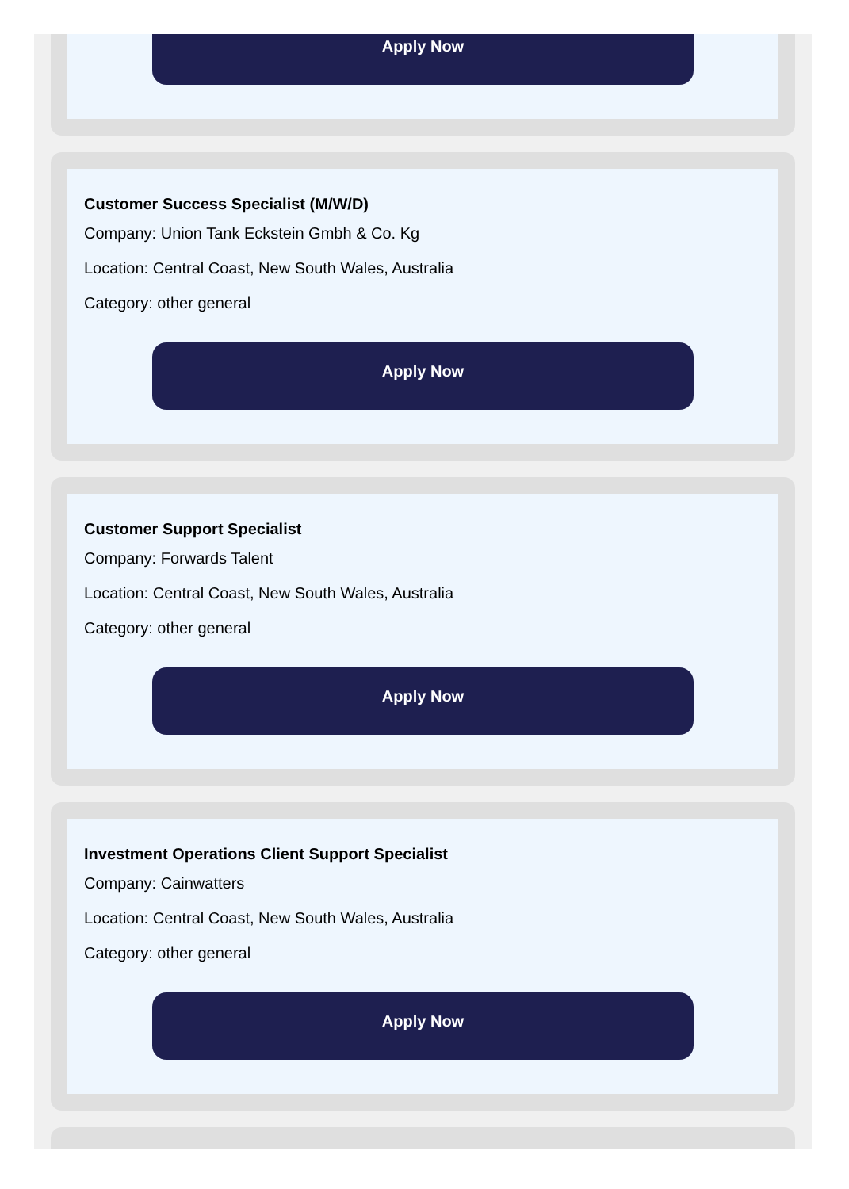Apply Now
Customer Success Specialist (M/W/D)
Company: Union Tank Eckstein Gmbh & Co. Kg
Location: Central Coast, New South Wales, Australia
Category: other general
Apply Now
Customer Support Specialist
Company: Forwards Talent
Location: Central Coast, New South Wales, Australia
Category: other general
Apply Now
Investment Operations Client Support Specialist
Company: Cainwatters
Location: Central Coast, New South Wales, Australia
Category: other general
Apply Now